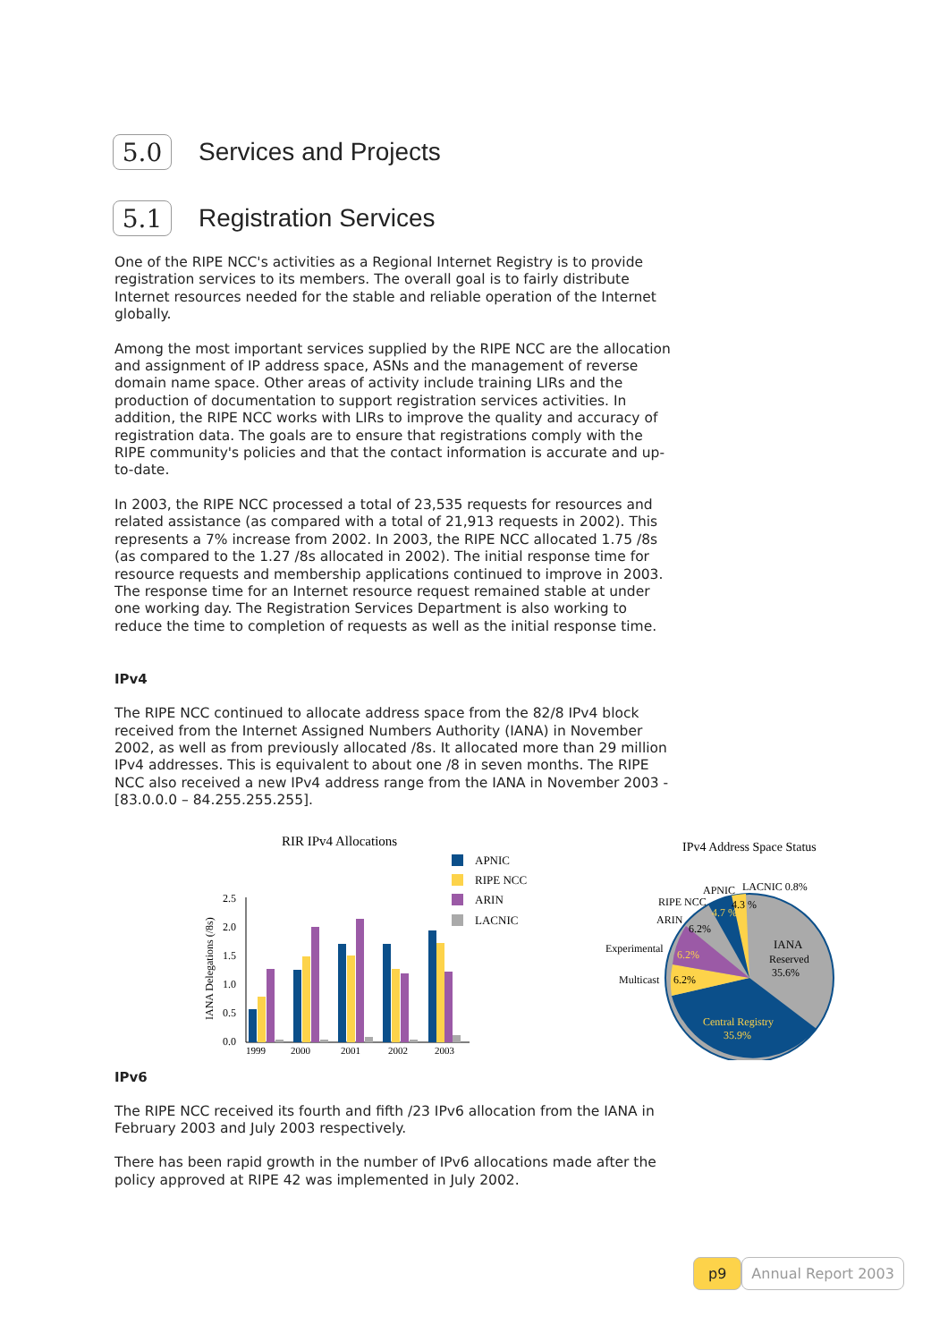5.0
Services and Projects
5.1
Registration Services
One of the RIPE NCC's activities as a Regional Internet Registry is to provide registration services to its members. The overall goal is to fairly distribute Internet resources needed for the stable and reliable operation of the Internet globally.
Among the most important services supplied by the RIPE NCC are the allocation and assignment of IP address space, ASNs and the management of reverse domain name space. Other areas of activity include training LIRs and the production of documentation to support registration services activities. In addition, the RIPE NCC works with LIRs to improve the quality and accuracy of registration data. The goals are to ensure that registrations comply with the RIPE community's policies and that the contact information is accurate and up-to-date.
In 2003, the RIPE NCC processed a total of 23,535 requests for resources and related assistance (as compared with a total of 21,913 requests in 2002). This represents a 7% increase from 2002. In 2003, the RIPE NCC allocated 1.75 /8s (as compared to the 1.27 /8s allocated in 2002). The initial response time for resource requests and membership applications continued to improve in 2003. The response time for an Internet resource request remained stable at under one working day. The Registration Services Department is also working to reduce the time to completion of requests as well as the initial response time.
IPv4
The RIPE NCC continued to allocate address space from the 82/8 IPv4 block received from the Internet Assigned Numbers Authority (IANA) in November 2002, as well as from previously allocated /8s. It allocated more than 29 million IPv4 addresses. This is equivalent to about one /8 in seven months. The RIPE NCC also received a new IPv4 address range from the IANA in November 2003 - [83.0.0.0 – 84.255.255.255].
RIR IPv4 Allocations
APNIC
RIPE NCC
ARIN
LACNIC
IANA Delegations (/8s)
2.5
2.0
1.5
1.0
0.5
0.0
1999
2000
2001
2002
2003
IPv4 Address Space Status
IANA
Reserved
35.6%
Central Registry
35.9%
Multicast
6.2%
Experimental
6.2%
ARIN
6.2%
RIPE NCC
4.7 %
APNIC
4.3 %
LACNIC 0.8%
IPv6
The RIPE NCC received its fourth and fifth /23 IPv6 allocation from the IANA in February 2003 and July 2003 respectively.
There has been rapid growth in the number of IPv6 allocations made after the policy approved at RIPE 42 was implemented in July 2002.
p9 Annual Report 2003